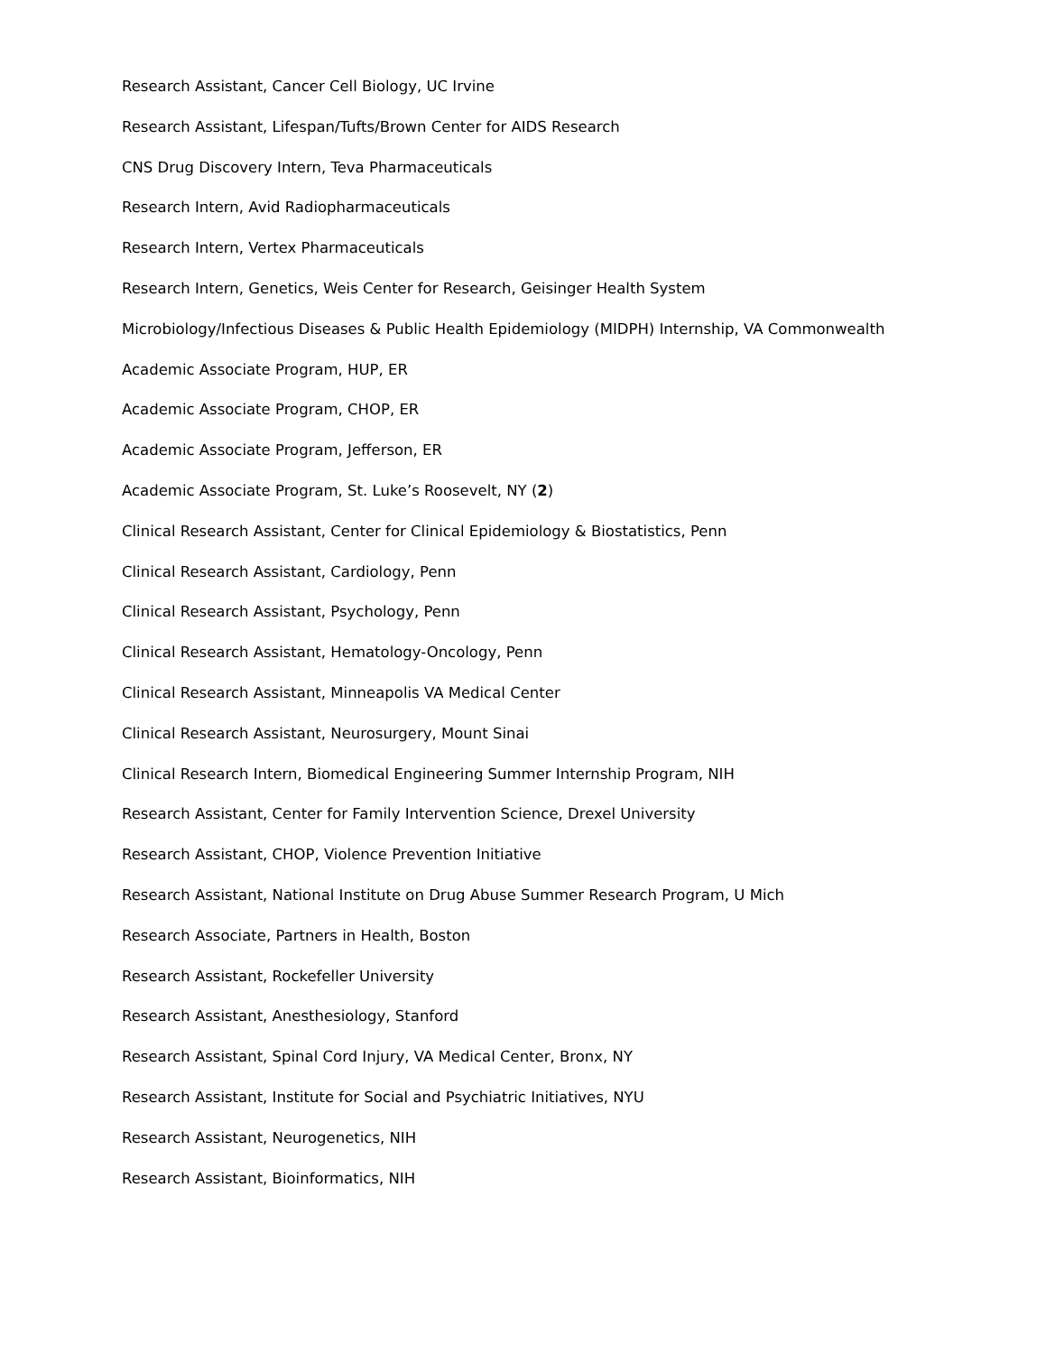Research Assistant, Cancer Cell Biology, UC Irvine
Research Assistant, Lifespan/Tufts/Brown Center for AIDS Research
CNS Drug Discovery Intern, Teva Pharmaceuticals
Research Intern, Avid Radiopharmaceuticals
Research Intern, Vertex Pharmaceuticals
Research Intern, Genetics, Weis Center for Research, Geisinger Health System
Microbiology/Infectious Diseases & Public Health Epidemiology (MIDPH) Internship, VA Commonwealth
Academic Associate Program, HUP, ER
Academic Associate Program, CHOP, ER
Academic Associate Program, Jefferson, ER
Academic Associate Program, St. Luke’s Roosevelt, NY (2)
Clinical Research Assistant, Center for Clinical Epidemiology & Biostatistics, Penn
Clinical Research Assistant, Cardiology, Penn
Clinical Research Assistant, Psychology, Penn
Clinical Research Assistant, Hematology-Oncology, Penn
Clinical Research Assistant, Minneapolis VA Medical Center
Clinical Research Assistant, Neurosurgery, Mount Sinai
Clinical Research Intern, Biomedical Engineering Summer Internship Program, NIH
Research Assistant, Center for Family Intervention Science, Drexel University
Research Assistant, CHOP, Violence Prevention Initiative
Research Assistant, National Institute on Drug Abuse Summer Research Program, U Mich
Research Associate, Partners in Health, Boston
Research Assistant, Rockefeller University
Research Assistant, Anesthesiology, Stanford
Research Assistant, Spinal Cord Injury, VA Medical Center, Bronx, NY
Research Assistant, Institute for Social and Psychiatric Initiatives, NYU
Research Assistant, Neurogenetics, NIH
Research Assistant, Bioinformatics, NIH